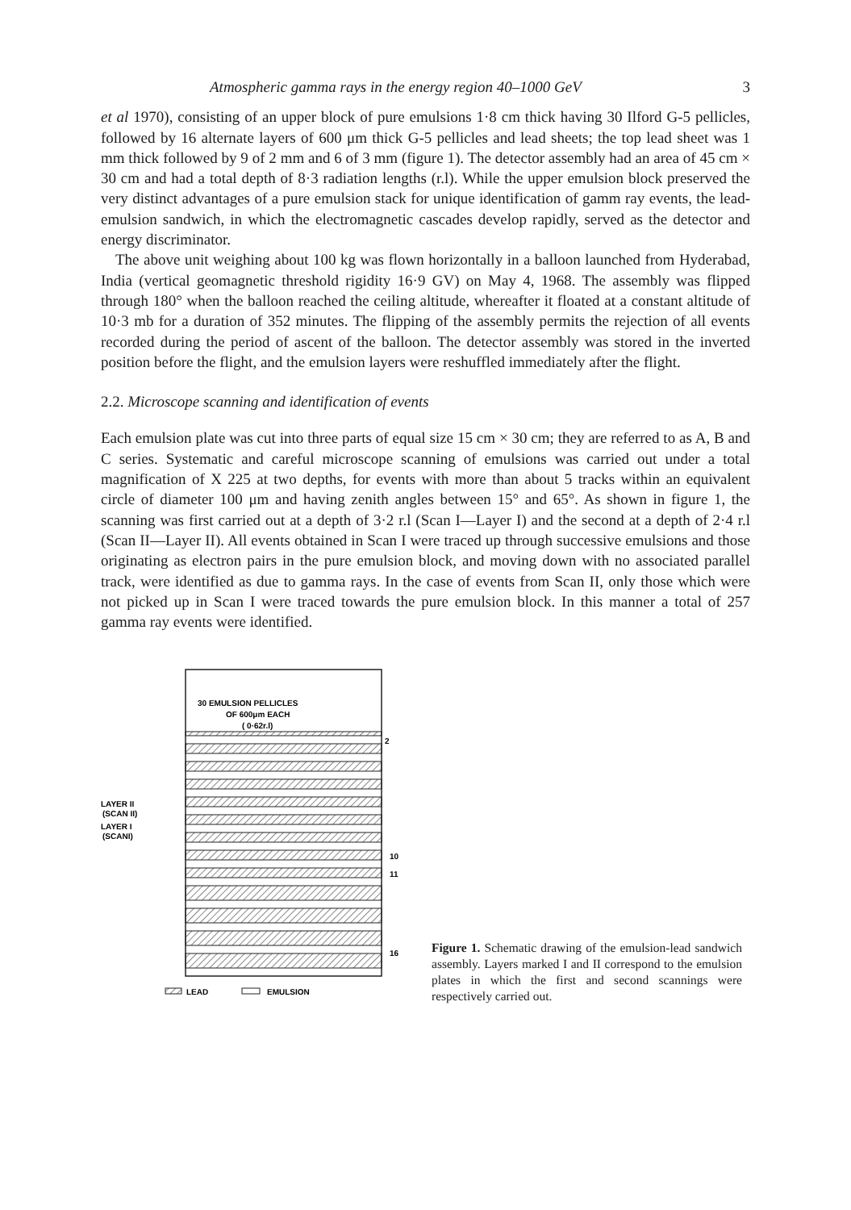Atmospheric gamma rays in the energy region 40–1000 GeV 3
et al 1970), consisting of an upper block of pure emulsions 1·8 cm thick having 30 Ilford G-5 pellicles, followed by 16 alternate layers of 600 μm thick G-5 pellicles and lead sheets; the top lead sheet was 1 mm thick followed by 9 of 2 mm and 6 of 3 mm (figure 1). The detector assembly had an area of 45 cm × 30 cm and had a total depth of 8·3 radiation lengths (r.l). While the upper emulsion block preserved the very distinct advantages of a pure emulsion stack for unique identification of gamm ray events, the lead-emulsion sandwich, in which the electromagnetic cascades develop rapidly, served as the detector and energy discriminator.
The above unit weighing about 100 kg was flown horizontally in a balloon launched from Hyderabad, India (vertical geomagnetic threshold rigidity 16·9 GV) on May 4, 1968. The assembly was flipped through 180° when the balloon reached the ceiling altitude, whereafter it floated at a constant altitude of 10·3 mb for a duration of 352 minutes. The flipping of the assembly permits the rejection of all events recorded during the period of ascent of the balloon. The detector assembly was stored in the inverted position before the flight, and the emulsion layers were reshuffled immediately after the flight.
2.2. Microscope scanning and identification of events
Each emulsion plate was cut into three parts of equal size 15 cm × 30 cm; they are referred to as A, B and C series. Systematic and careful microscope scanning of emulsions was carried out under a total magnification of X 225 at two depths, for events with more than about 5 tracks within an equivalent circle of diameter 100 μm and having zenith angles between 15° and 65°. As shown in figure 1, the scanning was first carried out at a depth of 3·2 r.l (Scan I—Layer I) and the second at a depth of 2·4 r.l (Scan II—Layer II). All events obtained in Scan I were traced up through successive emulsions and those originating as electron pairs in the pure emulsion block, and moving down with no associated parallel track, were identified as due to gamma rays. In the case of events from Scan II, only those which were not picked up in Scan I were traced towards the pure emulsion block. In this manner a total of 257 gamma ray events were identified.
30 EMULSION PELLICLES
OF 600μm EACH
( 0·62r.l)
2
10
11
16
LAYER II
(SCAN II)
LAYER I
(SCANI)
LEAD
EMULSION
Figure 1. Schematic drawing of the emulsion-lead sandwich assembly. Layers marked I and II correspond to the emulsion plates in which the first and second scannings were respectively carried out.